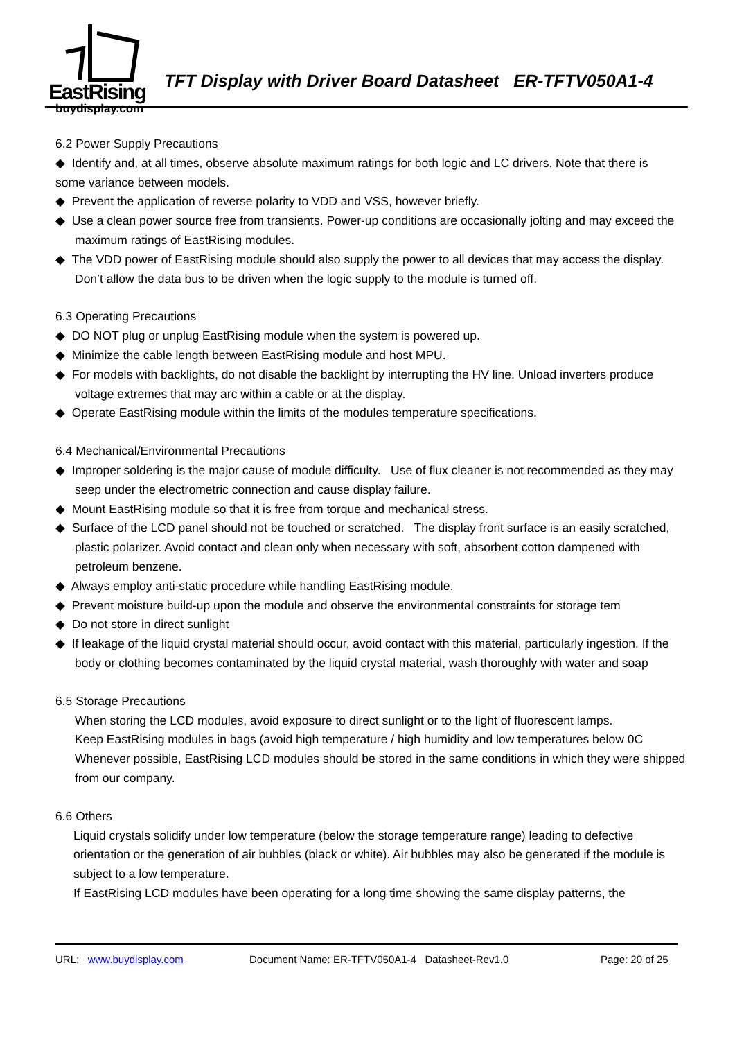EastRising
buydisplay.com
TFT Display with Driver Board Datasheet ER-TFTV050A1-4
6.2 Power Supply Precautions
◆ Identify and, at all times, observe absolute maximum ratings for both logic and LC drivers. Note that there is
some variance between models.
◆ Prevent the application of reverse polarity to VDD and VSS, however briefly.
◆ Use a clean power source free from transients. Power-up conditions are occasionally jolting and may exceed the maximum ratings of EastRising modules.
◆ The VDD power of EastRising module should also supply the power to all devices that may access the display. Don’t allow the data bus to be driven when the logic supply to the module is turned off.
6.3 Operating Precautions
◆ DO NOT plug or unplug EastRising module when the system is powered up.
◆ Minimize the cable length between EastRising module and host MPU.
◆ For models with backlights, do not disable the backlight by interrupting the HV line. Unload inverters produce voltage extremes that may arc within a cable or at the display.
◆ Operate EastRising module within the limits of the modules temperature specifications.
6.4 Mechanical/Environmental Precautions
◆ Improper soldering is the major cause of module difficulty. Use of flux cleaner is not recommended as they may seep under the electrometric connection and cause display failure.
◆ Mount EastRising module so that it is free from torque and mechanical stress.
◆ Surface of the LCD panel should not be touched or scratched. The display front surface is an easily scratched, plastic polarizer. Avoid contact and clean only when necessary with soft, absorbent cotton dampened with petroleum benzene.
◆ Always employ anti-static procedure while handling EastRising module.
◆ Prevent moisture build-up upon the module and observe the environmental constraints for storage tem
◆ Do not store in direct sunlight
◆ If leakage of the liquid crystal material should occur, avoid contact with this material, particularly ingestion. If the body or clothing becomes contaminated by the liquid crystal material, wash thoroughly with water and soap
6.5 Storage Precautions
When storing the LCD modules, avoid exposure to direct sunlight or to the light of fluorescent lamps.
Keep EastRising modules in bags (avoid high temperature / high humidity and low temperatures below 0C
Whenever possible, EastRising LCD modules should be stored in the same conditions in which they were shipped from our company.
6.6 Others
Liquid crystals solidify under low temperature (below the storage temperature range) leading to defective orientation or the generation of air bubbles (black or white). Air bubbles may also be generated if the module is subject to a low temperature.
If EastRising LCD modules have been operating for a long time showing the same display patterns, the
URL: www.buydisplay.com Document Name: ER-TFTV050A1-4 Datasheet-Rev1.0 Page: 20 of 25